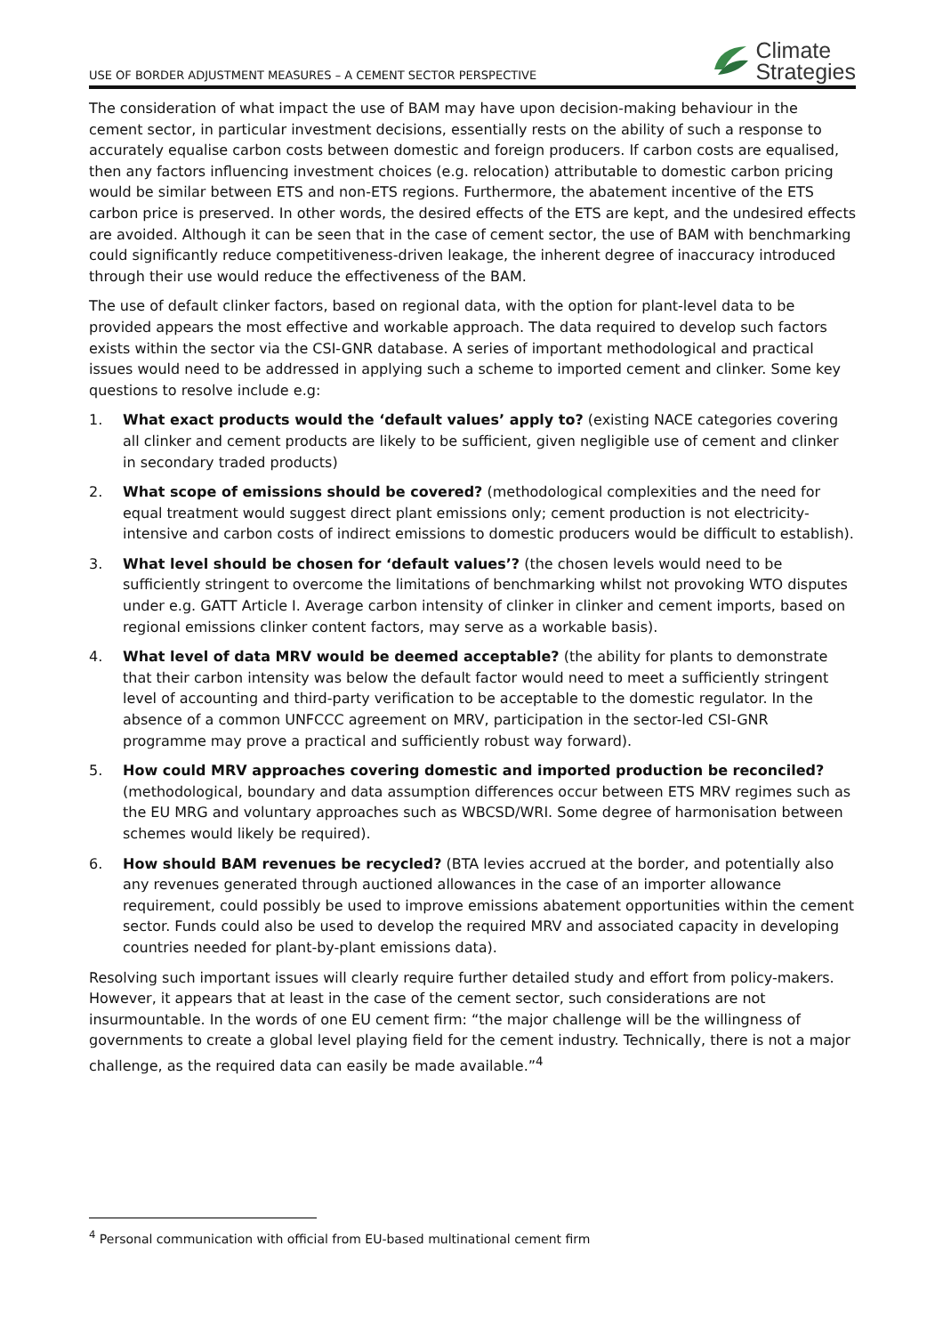USE OF BORDER ADJUSTMENT MEASURES – A CEMENT SECTOR PERSPECTIVE
Climate
Strategies
The consideration of what impact the use of BAM may have upon decision-making behaviour in the cement sector, in particular investment decisions, essentially rests on the ability of such a response to accurately equalise carbon costs between domestic and foreign producers. If carbon costs are equalised, then any factors influencing investment choices (e.g. relocation) attributable to domestic carbon pricing would be similar between ETS and non-ETS regions. Furthermore, the abatement incentive of the ETS carbon price is preserved. In other words, the desired effects of the ETS are kept, and the undesired effects are avoided. Although it can be seen that in the case of cement sector, the use of BAM with benchmarking could significantly reduce competitiveness-driven leakage, the inherent degree of inaccuracy introduced through their use would reduce the effectiveness of the BAM.
The use of default clinker factors, based on regional data, with the option for plant-level data to be provided appears the most effective and workable approach. The data required to develop such factors exists within the sector via the CSI-GNR database. A series of important methodological and practical issues would need to be addressed in applying such a scheme to imported cement and clinker. Some key questions to resolve include e.g:
1. What exact products would the ‘default values’ apply to? (existing NACE categories covering all clinker and cement products are likely to be sufficient, given negligible use of cement and clinker in secondary traded products)
2. What scope of emissions should be covered? (methodological complexities and the need for equal treatment would suggest direct plant emissions only; cement production is not electricity-intensive and carbon costs of indirect emissions to domestic producers would be difficult to establish).
3. What level should be chosen for ‘default values’? (the chosen levels would need to be sufficiently stringent to overcome the limitations of benchmarking whilst not provoking WTO disputes under e.g. GATT Article I. Average carbon intensity of clinker in clinker and cement imports, based on regional emissions clinker content factors, may serve as a workable basis).
4. What level of data MRV would be deemed acceptable? (the ability for plants to demonstrate that their carbon intensity was below the default factor would need to meet a sufficiently stringent level of accounting and third-party verification to be acceptable to the domestic regulator. In the absence of a common UNFCCC agreement on MRV, participation in the sector-led CSI-GNR programme may prove a practical and sufficiently robust way forward).
5. How could MRV approaches covering domestic and imported production be reconciled? (methodological, boundary and data assumption differences occur between ETS MRV regimes such as the EU MRG and voluntary approaches such as WBCSD/WRI. Some degree of harmonisation between schemes would likely be required).
6. How should BAM revenues be recycled? (BTA levies accrued at the border, and potentially also any revenues generated through auctioned allowances in the case of an importer allowance requirement, could possibly be used to improve emissions abatement opportunities within the cement sector. Funds could also be used to develop the required MRV and associated capacity in developing countries needed for plant-by-plant emissions data).
Resolving such important issues will clearly require further detailed study and effort from policy-makers. However, it appears that at least in the case of the cement sector, such considerations are not insurmountable. In the words of one EU cement firm: “the major challenge will be the willingness of governments to create a global level playing field for the cement industry. Technically, there is not a major challenge, as the required data can easily be made available.”<sup>4</sup>
<sup>4</sup> Personal communication with official from EU-based multinational cement firm